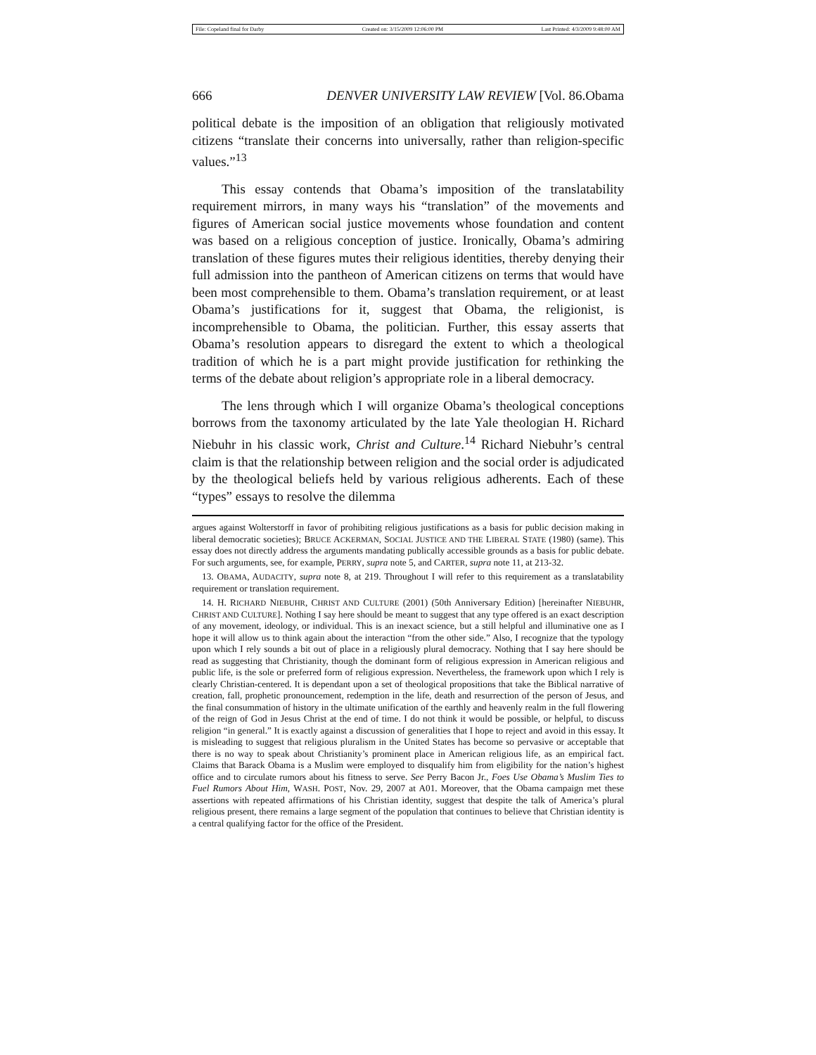File: Copeland final for Darby Created on: 3/15/2009 12:06:00 PM Last Printed: 4/3/2009 9:48:00 AM
666 DENVER UNIVERSITY LAW REVIEW [Vol. 86.Obama
political debate is the imposition of an obligation that religiously motivated citizens “translate their concerns into universally, rather than religion-specific values.”<sup>13</sup>
This essay contends that Obama’s imposition of the translatability requirement mirrors, in many ways his “translation” of the movements and figures of American social justice movements whose foundation and content was based on a religious conception of justice. Ironically, Obama’s admiring translation of these figures mutes their religious identities, thereby denying their full admission into the pantheon of American citizens on terms that would have been most comprehensible to them. Obama’s translation requirement, or at least Obama’s justifications for it, suggest that Obama, the religionist, is incomprehensible to Obama, the politician. Further, this essay asserts that Obama’s resolution appears to disregard the extent to which a theological tradition of which he is a part might provide justification for rethinking the terms of the debate about religion’s appropriate role in a liberal democracy.
The lens through which I will organize Obama’s theological conceptions borrows from the taxonomy articulated by the late Yale theologian H. Richard Niebuhr in his classic work, Christ and Culture.<sup>14</sup> Richard Niebuhr’s central claim is that the relationship between religion and the social order is adjudicated by the theological beliefs held by various religious adherents. Each of these “types” essays to resolve the dilemma
argues against Wolterstorff in favor of prohibiting religious justifications as a basis for public decision making in liberal democratic societies); BRUCE ACKERMAN, SOCIAL JUSTICE AND THE LIBERAL STATE (1980) (same). This essay does not directly address the arguments mandating publically accessible grounds as a basis for public debate. For such arguments, see, for example, PERRY, supra note 5, and CARTER, supra note 11, at 213-32.
13. OBAMA, AUDACITY, supra note 8, at 219. Throughout I will refer to this requirement as a translatability requirement or translation requirement.
14. H. RICHARD NIEBUHR, CHRIST AND CULTURE (2001) (50th Anniversary Edition) [hereinafter NIEBUHR, CHRIST AND CULTURE]. Nothing I say here should be meant to suggest that any type offered is an exact description of any movement, ideology, or individual. This is an inexact science, but a still helpful and illuminative one as I hope it will allow us to think again about the interaction “from the other side.” Also, I recognize that the typology upon which I rely sounds a bit out of place in a religiously plural democracy. Nothing that I say here should be read as suggesting that Christianity, though the dominant form of religious expression in American religious and public life, is the sole or preferred form of religious expression. Nevertheless, the framework upon which I rely is clearly Christian-centered. It is dependant upon a set of theological propositions that take the Biblical narrative of creation, fall, prophetic pronouncement, redemption in the life, death and resurrection of the person of Jesus, and the final consummation of history in the ultimate unification of the earthly and heavenly realm in the full flowering of the reign of God in Jesus Christ at the end of time. I do not think it would be possible, or helpful, to discuss religion “in general.” It is exactly against a discussion of generalities that I hope to reject and avoid in this essay. It is misleading to suggest that religious pluralism in the United States has become so pervasive or acceptable that there is no way to speak about Christianity’s prominent place in American religious life, as an empirical fact. Claims that Barack Obama is a Muslim were employed to disqualify him from eligibility for the nation’s highest office and to circulate rumors about his fitness to serve. See Perry Bacon Jr., Foes Use Obama’s Muslim Ties to Fuel Rumors About Him, WASH. POST, Nov. 29, 2007 at A01. Moreover, that the Obama campaign met these assertions with repeated affirmations of his Christian identity, suggest that despite the talk of America’s plural religious present, there remains a large segment of the population that continues to believe that Christian identity is a central qualifying factor for the office of the President.